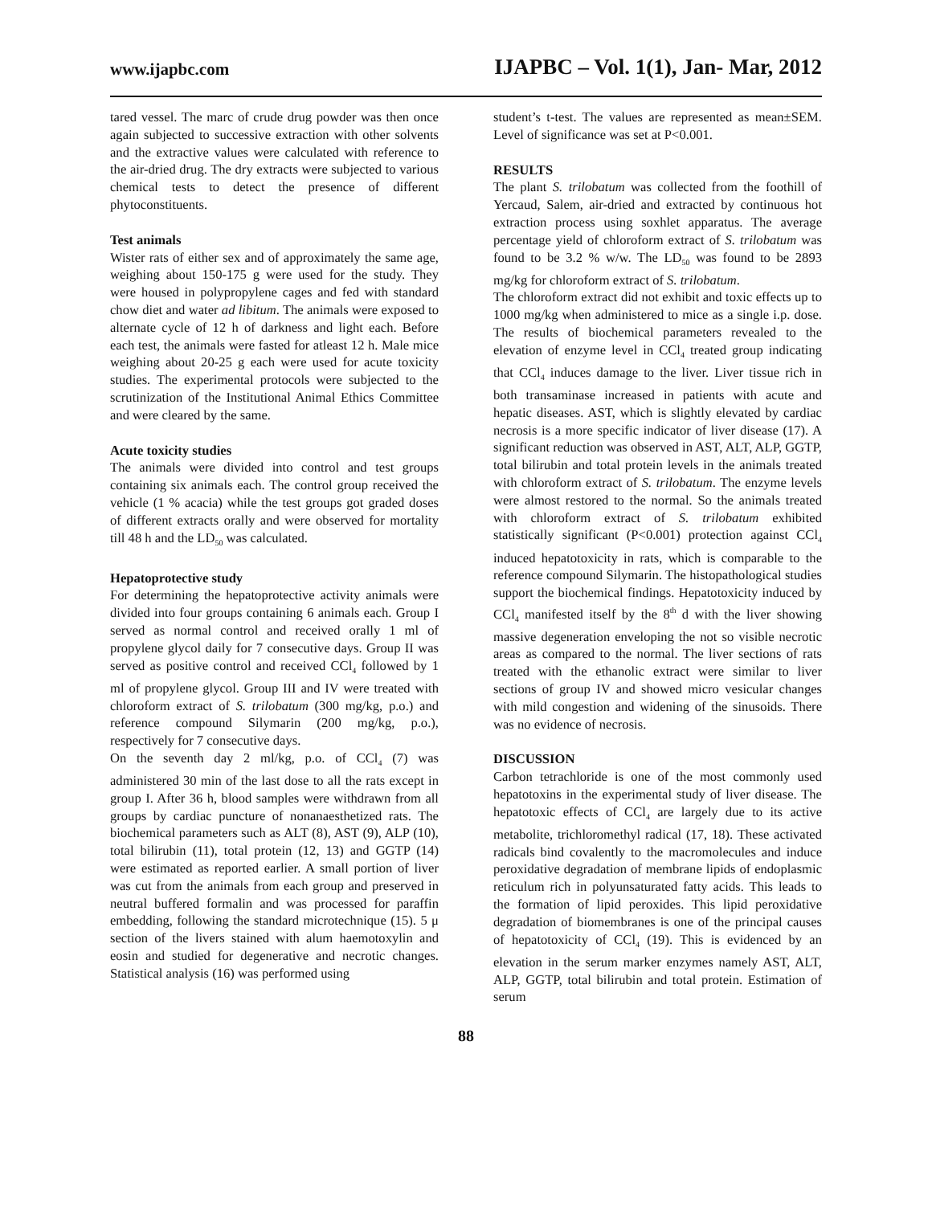www.ijapbc.com IJAPBC – Vol. 1(1), Jan- Mar, 2012
tared vessel. The marc of crude drug powder was then once again subjected to successive extraction with other solvents and the extractive values were calculated with reference to the air-dried drug. The dry extracts were subjected to various chemical tests to detect the presence of different phytoconstituents.
Test animals
Wister rats of either sex and of approximately the same age, weighing about 150-175 g were used for the study. They were housed in polypropylene cages and fed with standard chow diet and water ad libitum. The animals were exposed to alternate cycle of 12 h of darkness and light each. Before each test, the animals were fasted for atleast 12 h. Male mice weighing about 20-25 g each were used for acute toxicity studies. The experimental protocols were subjected to the scrutinization of the Institutional Animal Ethics Committee and were cleared by the same.
Acute toxicity studies
The animals were divided into control and test groups containing six animals each. The control group received the vehicle (1 % acacia) while the test groups got graded doses of different extracts orally and were observed for mortality till 48 h and the LD<sub>50</sub> was calculated.
Hepatoprotective study
For determining the hepatoprotective activity animals were divided into four groups containing 6 animals each. Group I served as normal control and received orally 1 ml of propylene glycol daily for 7 consecutive days. Group II was served as positive control and received CCl<sub>4</sub> followed by 1 ml of propylene glycol. Group III and IV were treated with chloroform extract of S. trilobatum (300 mg/kg, p.o.) and reference compound Silymarin (200 mg/kg, p.o.), respectively for 7 consecutive days.
On the seventh day 2 ml/kg, p.o. of CCl<sub>4</sub> (7) was administered 30 min of the last dose to all the rats except in group I. After 36 h, blood samples were withdrawn from all groups by cardiac puncture of nonanaesthetized rats. The biochemical parameters such as ALT (8), AST (9), ALP (10), total bilirubin (11), total protein (12, 13) and GGTP (14) were estimated as reported earlier. A small portion of liver was cut from the animals from each group and preserved in neutral buffered formalin and was processed for paraffin embedding, following the standard microtechnique (15). 5 μ section of the livers stained with alum haemotoxylin and eosin and studied for degenerative and necrotic changes. Statistical analysis (16) was performed using
student’s t-test. The values are represented as mean±SEM. Level of significance was set at P<0.001.
RESULTS
The plant S. trilobatum was collected from the foothill of Yercaud, Salem, air-dried and extracted by continuous hot extraction process using soxhlet apparatus. The average percentage yield of chloroform extract of S. trilobatum was found to be 3.2 % w/w. The LD<sub>50</sub> was found to be 2893 mg/kg for chloroform extract of S. trilobatum.
The chloroform extract did not exhibit and toxic effects up to 1000 mg/kg when administered to mice as a single i.p. dose. The results of biochemical parameters revealed to the elevation of enzyme level in CCl<sub>4</sub> treated group indicating that CCl<sub>4</sub> induces damage to the liver. Liver tissue rich in both transaminase increased in patients with acute and hepatic diseases. AST, which is slightly elevated by cardiac necrosis is a more specific indicator of liver disease (17). A significant reduction was observed in AST, ALT, ALP, GGTP, total bilirubin and total protein levels in the animals treated with chloroform extract of S. trilobatum. The enzyme levels were almost restored to the normal. So the animals treated with chloroform extract of S. trilobatum exhibited statistically significant (P<0.001) protection against CCl<sub>4</sub> induced hepatotoxicity in rats, which is comparable to the reference compound Silymarin. The histopathological studies support the biochemical findings. Hepatotoxicity induced by CCl<sub>4</sub> manifested itself by the 8<sup>th</sup> d with the liver showing massive degeneration enveloping the not so visible necrotic areas as compared to the normal. The liver sections of rats treated with the ethanolic extract were similar to liver sections of group IV and showed micro vesicular changes with mild congestion and widening of the sinusoids. There was no evidence of necrosis.
DISCUSSION
Carbon tetrachloride is one of the most commonly used hepatotoxins in the experimental study of liver disease. The hepatotoxic effects of CCl<sub>4</sub> are largely due to its active metabolite, trichloromethyl radical (17, 18). These activated radicals bind covalently to the macromolecules and induce peroxidative degradation of membrane lipids of endoplasmic reticulum rich in polyunsaturated fatty acids. This leads to the formation of lipid peroxides. This lipid peroxidative degradation of biomembranes is one of the principal causes of hepatotoxicity of CCl<sub>4</sub> (19). This is evidenced by an elevation in the serum marker enzymes namely AST, ALT, ALP, GGTP, total bilirubin and total protein. Estimation of serum
88